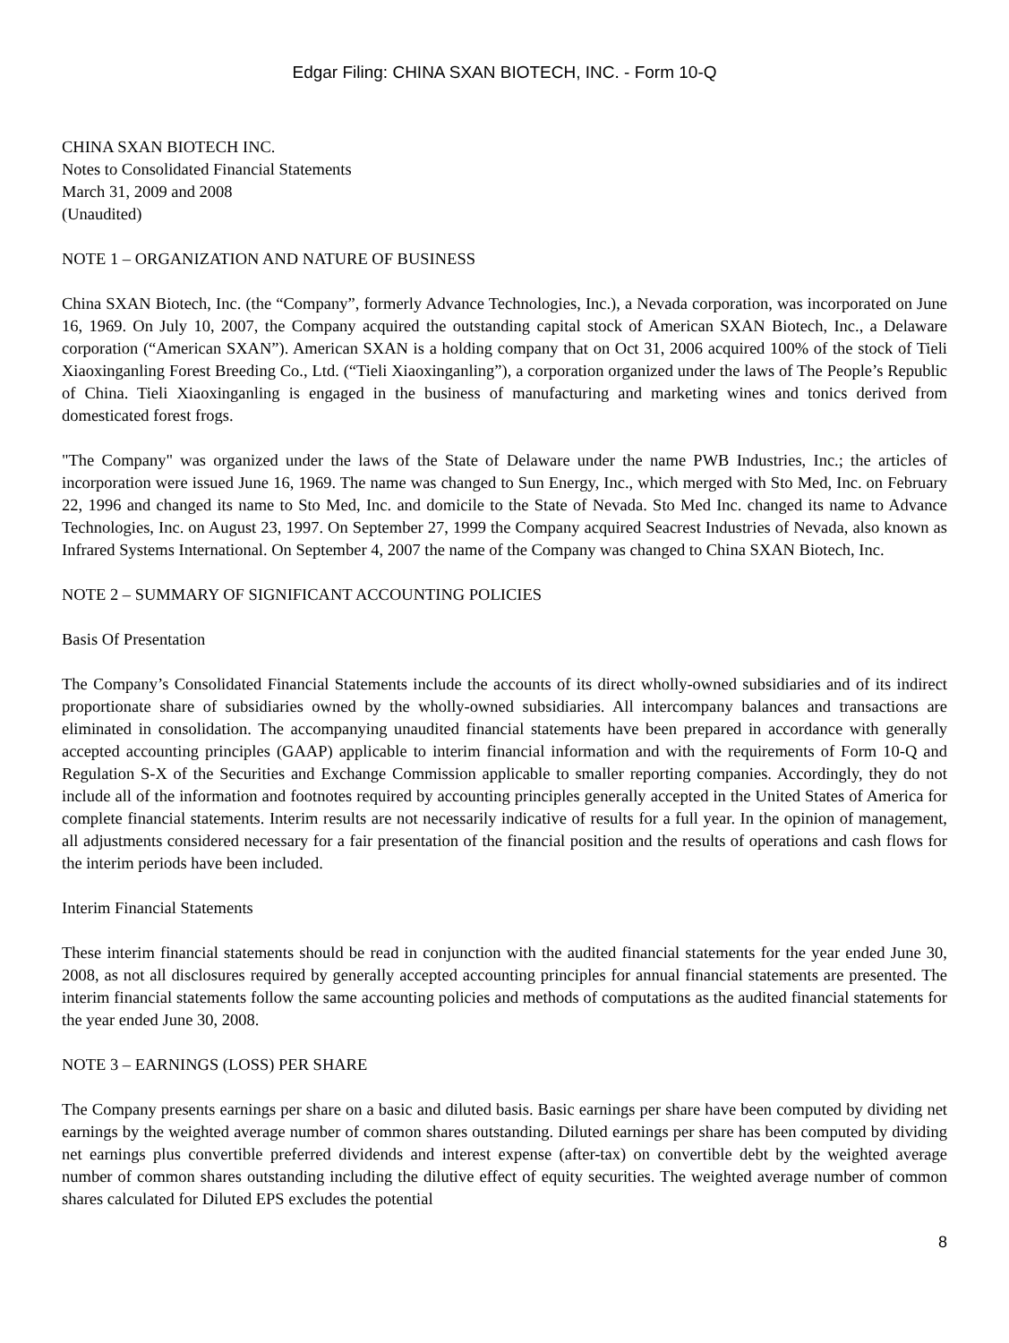Edgar Filing: CHINA SXAN BIOTECH, INC. - Form 10-Q
CHINA SXAN BIOTECH INC.
Notes to Consolidated Financial Statements
March 31, 2009 and 2008
(Unaudited)
NOTE 1 – ORGANIZATION AND NATURE OF BUSINESS
China SXAN Biotech, Inc. (the “Company”, formerly Advance Technologies, Inc.), a Nevada corporation, was incorporated on June 16, 1969. On July 10, 2007, the Company acquired the outstanding capital stock of American SXAN Biotech, Inc., a Delaware corporation (“American SXAN”). American SXAN is a holding company that on Oct 31, 2006 acquired 100% of the stock of Tieli Xiaoxinganling Forest Breeding Co., Ltd. (“Tieli Xiaoxinganling”), a corporation organized under the laws of The People’s Republic of China. Tieli Xiaoxinganling is engaged in the business of manufacturing and marketing wines and tonics derived from domesticated forest frogs.
"The Company" was organized under the laws of the State of Delaware under the name PWB Industries, Inc.; the articles of incorporation were issued June 16, 1969. The name was changed to Sun Energy, Inc., which merged with Sto Med, Inc. on February 22, 1996 and changed its name to Sto Med, Inc. and domicile to the State of Nevada. Sto Med Inc. changed its name to Advance Technologies, Inc. on August 23, 1997. On September 27, 1999 the Company acquired Seacrest Industries of Nevada, also known as Infrared Systems International. On September 4, 2007 the name of the Company was changed to China SXAN Biotech, Inc.
NOTE 2 – SUMMARY OF SIGNIFICANT ACCOUNTING POLICIES
Basis Of Presentation
The Company’s Consolidated Financial Statements include the accounts of its direct wholly-owned subsidiaries and of its indirect proportionate share of subsidiaries owned by the wholly-owned subsidiaries. All intercompany balances and transactions are eliminated in consolidation. The accompanying unaudited financial statements have been prepared in accordance with generally accepted accounting principles (GAAP) applicable to interim financial information and with the requirements of Form 10-Q and Regulation S-X of the Securities and Exchange Commission applicable to smaller reporting companies. Accordingly, they do not include all of the information and footnotes required by accounting principles generally accepted in the United States of America for complete financial statements. Interim results are not necessarily indicative of results for a full year. In the opinion of management, all adjustments considered necessary for a fair presentation of the financial position and the results of operations and cash flows for the interim periods have been included.
Interim Financial Statements
These interim financial statements should be read in conjunction with the audited financial statements for the year ended June 30, 2008, as not all disclosures required by generally accepted accounting principles for annual financial statements are presented. The interim financial statements follow the same accounting policies and methods of computations as the audited financial statements for the year ended June 30, 2008.
NOTE 3 – EARNINGS (LOSS) PER SHARE
The Company presents earnings per share on a basic and diluted basis. Basic earnings per share have been computed by dividing net earnings by the weighted average number of common shares outstanding. Diluted earnings per share has been computed by dividing net earnings plus convertible preferred dividends and interest expense (after-tax) on convertible debt by the weighted average number of common shares outstanding including the dilutive effect of equity securities. The weighted average number of common shares calculated for Diluted EPS excludes the potential
8